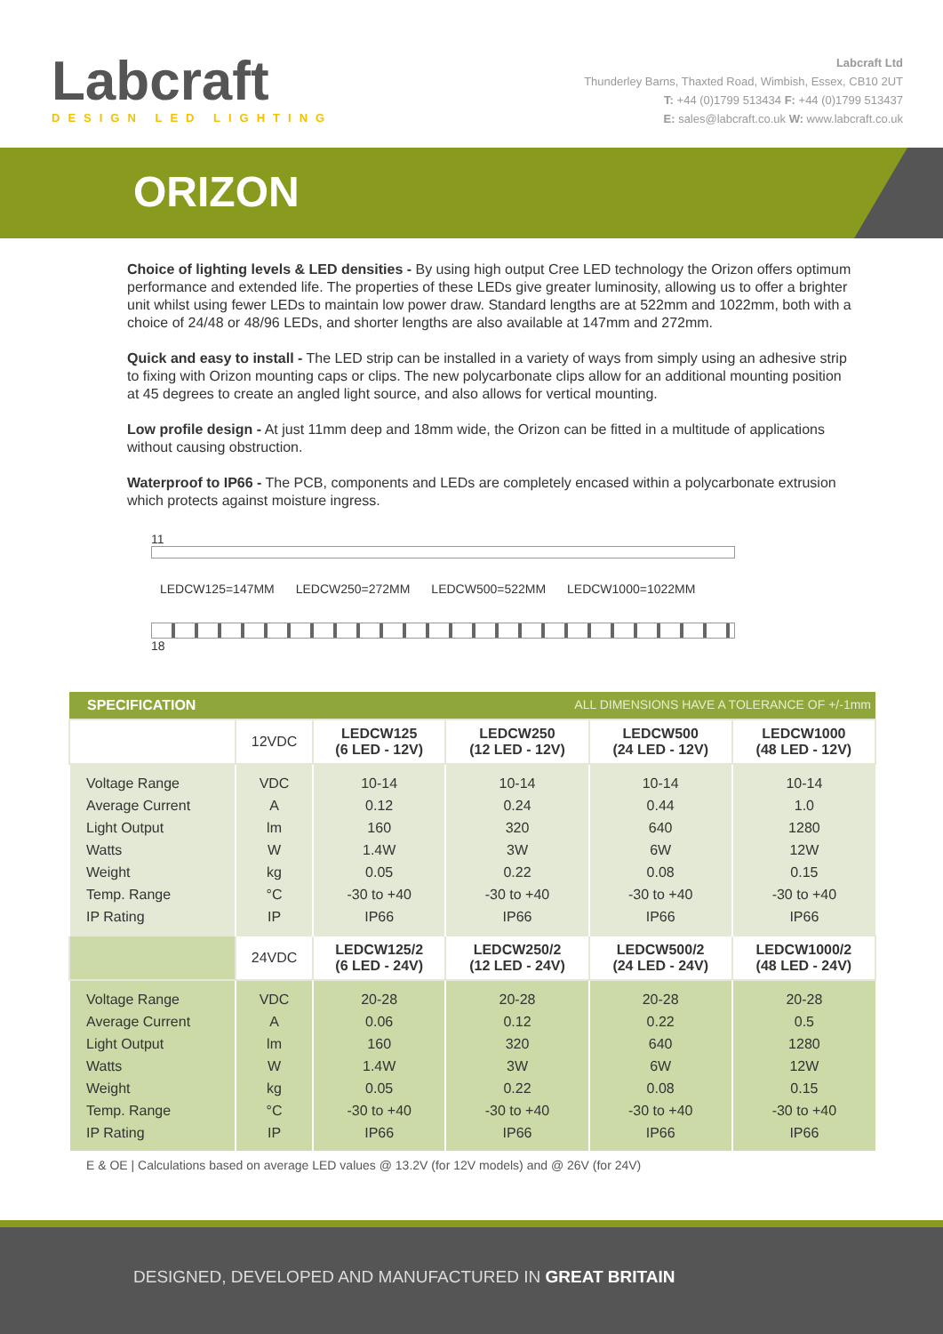Labcraft
DESIGN LED LIGHTING
Labcraft Ltd
Thunderley Barns, Thaxted Road, Wimbish, Essex, CB10 2UT
T: +44 (0)1799 513434 F: +44 (0)1799 513437
E: sales@labcraft.co.uk W: www.labcraft.co.uk
ORIZON
Choice of lighting levels & LED densities - By using high output Cree LED technology the Orizon offers optimum performance and extended life. The properties of these LEDs give greater luminosity, allowing us to offer a brighter unit whilst using fewer LEDs to maintain low power draw. Standard lengths are at 522mm and 1022mm, both with a choice of 24/48 or 48/96 LEDs, and shorter lengths are also available at 147mm and 272mm.
Quick and easy to install - The LED strip can be installed in a variety of ways from simply using an adhesive strip to fixing with Orizon mounting caps or clips. The new polycarbonate clips allow for an additional mounting position at 45 degrees to create an angled light source, and also allows for vertical mounting.
Low profile design - At just 11mm deep and 18mm wide, the Orizon can be fitted in a multitude of applications without causing obstruction.
Waterproof to IP66 - The PCB, components and LEDs are completely encased within a polycarbonate extrusion which protects against moisture ingress.
11
LEDCW125=147MM LEDCW250=272MM LEDCW500=522MM LEDCW1000=1022MM
18
| SPECIFICATION ALL DIMENSIONS HAVE A TOLERANCE OF +/-1mm | | | | | |
| --- | --- | --- | --- | --- | --- |
| | 12VDC | LEDCW125 (6 LED - 12V) | LEDCW250 (12 LED - 12V) | LEDCW500 (24 LED - 12V) | LEDCW1000 (48 LED - 12V) |
| Voltage Range Average Current Light Output Watts Weight Temp. Range IP Rating | VDC A lm W kg °C IP | 10-14 0.12 160 1.4W 0.05 -30 to +40 IP66 | 10-14 0.24 320 3W 0.22 -30 to +40 IP66 | 10-14 0.44 640 6W 0.08 -30 to +40 IP66 | 10-14 1.0 1280 12W 0.15 -30 to +40 IP66 |
| | 24VDC | LEDCW125/2 (6 LED - 24V) | LEDCW250/2 (12 LED - 24V) | LEDCW500/2 (24 LED - 24V) | LEDCW1000/2 (48 LED - 24V) |
| Voltage Range Average Current Light Output Watts Weight Temp. Range IP Rating | VDC A lm W kg °C IP | 20-28 0.06 160 1.4W 0.05 -30 to +40 IP66 | 20-28 0.12 320 3W 0.22 -30 to +40 IP66 | 20-28 0.22 640 6W 0.08 -30 to +40 IP66 | 20-28 0.5 1280 12W 0.15 -30 to +40 IP66 |
E & OE | Calculations based on average LED values @ 13.2V (for 12V models) and @ 26V (for 24V)
DESIGNED, DEVELOPED AND MANUFACTURED IN GREAT BRITAIN